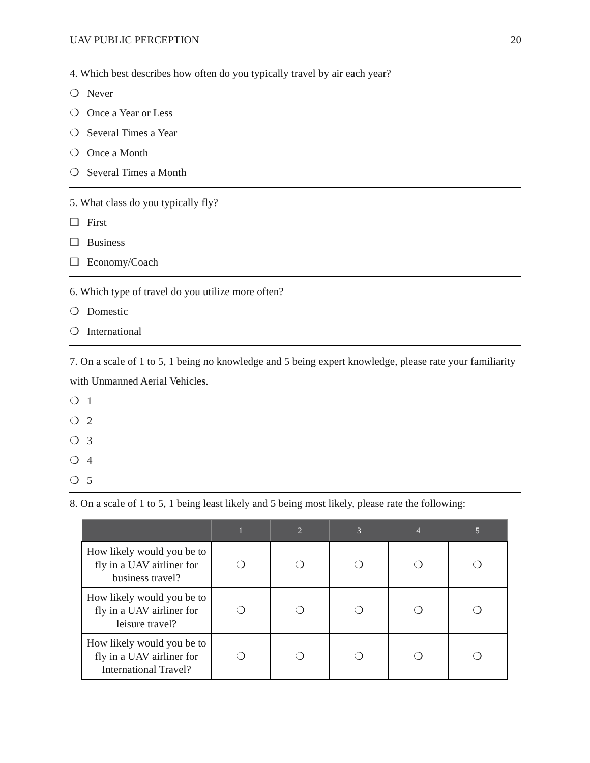UAV PUBLIC PERCEPTION 20
4. Which best describes how often do you typically travel by air each year?
❍ Never
❍ Once a Year or Less
❍ Several Times a Year
❍ Once a Month
❍ Several Times a Month
5. What class do you typically fly?
❑ First
❑ Business
❑ Economy/Coach
6. Which type of travel do you utilize more often?
❍ Domestic
❍ International
7. On a scale of 1 to 5, 1 being no knowledge and 5 being expert knowledge, please rate your familiarity with Unmanned Aerial Vehicles.
❍ 1
❍ 2
❍ 3
❍ 4
❍ 5
8. On a scale of 1 to 5, 1 being least likely and 5 being most likely, please rate the following:
| | 1 | 2 | 3 | 4 | 5 |
| --- | --- | --- | --- | --- | --- |
| How likely would you be to fly in a UAV airliner for business travel? | ❍ | ❍ | ❍ | ❍ | ❍ |
| How likely would you be to fly in a UAV airliner for leisure travel? | ❍ | ❍ | ❍ | ❍ | ❍ |
| How likely would you be to fly in a UAV airliner for International Travel? | ❍ | ❍ | ❍ | ❍ | ❍ |